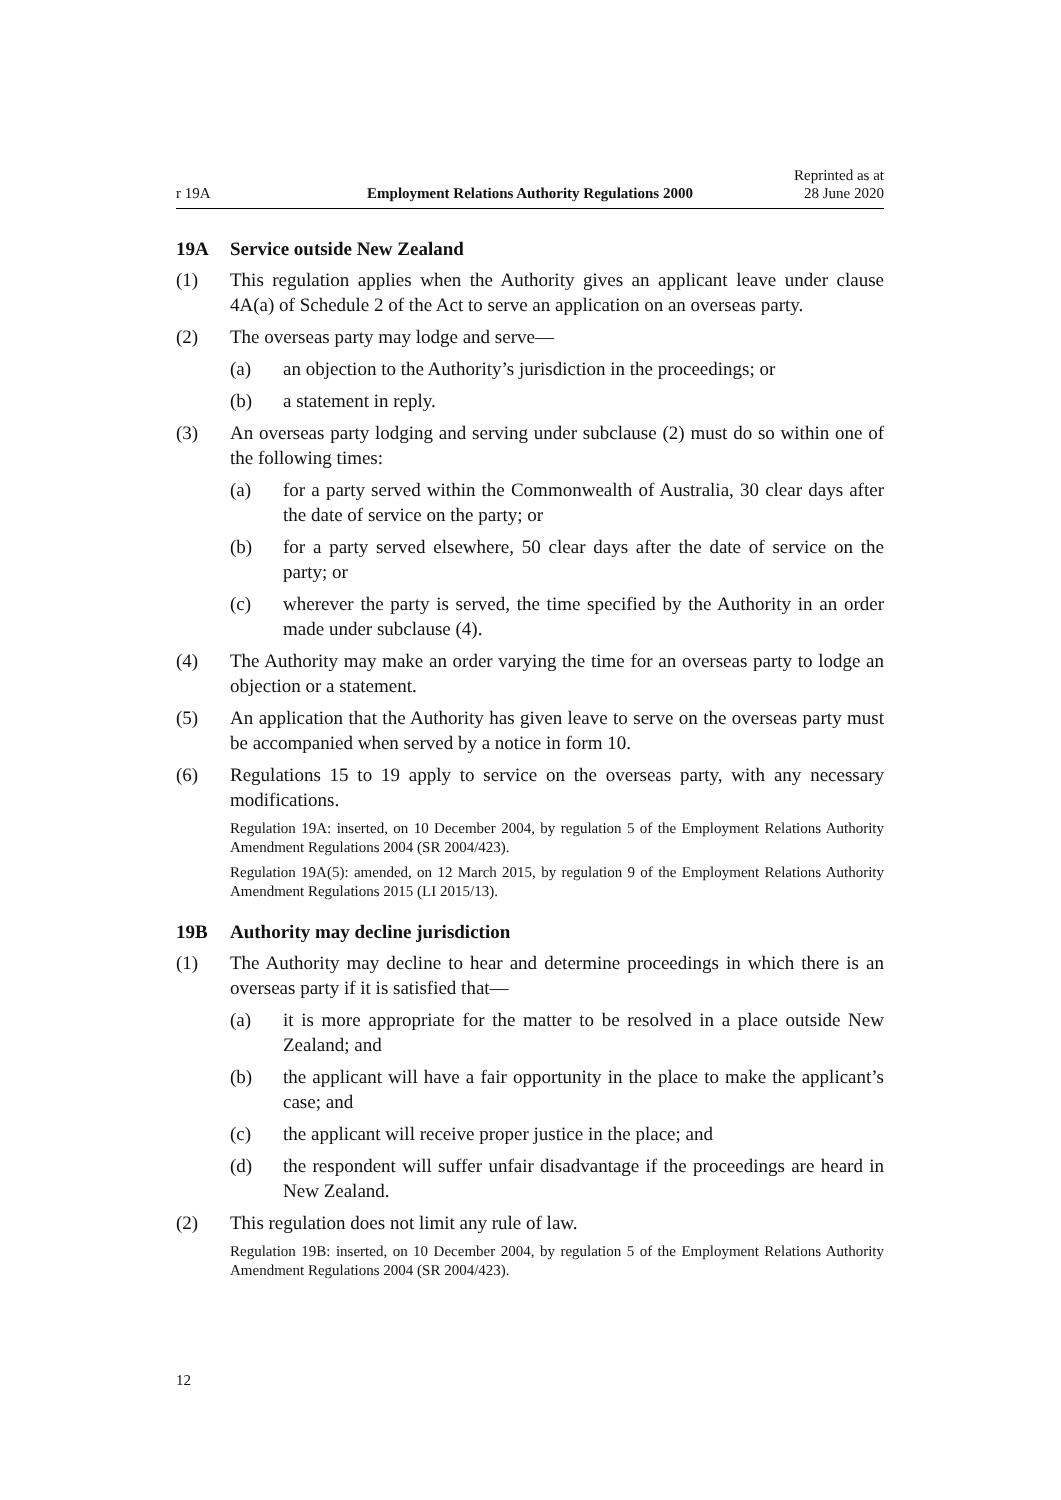r 19A Employment Relations Authority Regulations 2000
Reprinted as at
28 June 2020
19A Service outside New Zealand
(1) This regulation applies when the Authority gives an applicant leave under clause 4A(a) of Schedule 2 of the Act to serve an application on an overseas party.
(2) The overseas party may lodge and serve—
(a) an objection to the Authority’s jurisdiction in the proceedings; or
(b) a statement in reply.
(3) An overseas party lodging and serving under subclause (2) must do so within one of the following times:
(a) for a party served within the Commonwealth of Australia, 30 clear days after the date of service on the party; or
(b) for a party served elsewhere, 50 clear days after the date of service on the party; or
(c) wherever the party is served, the time specified by the Authority in an order made under subclause (4).
(4) The Authority may make an order varying the time for an overseas party to lodge an objection or a statement.
(5) An application that the Authority has given leave to serve on the overseas party must be accompanied when served by a notice in form 10.
(6) Regulations 15 to 19 apply to service on the overseas party, with any necessary modifications.
Regulation 19A: inserted, on 10 December 2004, by regulation 5 of the Employment Relations Authority Amendment Regulations 2004 (SR 2004/423).
Regulation 19A(5): amended, on 12 March 2015, by regulation 9 of the Employment Relations Authority Amendment Regulations 2015 (LI 2015/13).
19B Authority may decline jurisdiction
(1) The Authority may decline to hear and determine proceedings in which there is an overseas party if it is satisfied that—
(a) it is more appropriate for the matter to be resolved in a place outside New Zealand; and
(b) the applicant will have a fair opportunity in the place to make the applicant’s case; and
(c) the applicant will receive proper justice in the place; and
(d) the respondent will suffer unfair disadvantage if the proceedings are heard in New Zealand.
(2) This regulation does not limit any rule of law.
Regulation 19B: inserted, on 10 December 2004, by regulation 5 of the Employment Relations Authority Amendment Regulations 2004 (SR 2004/423).
12